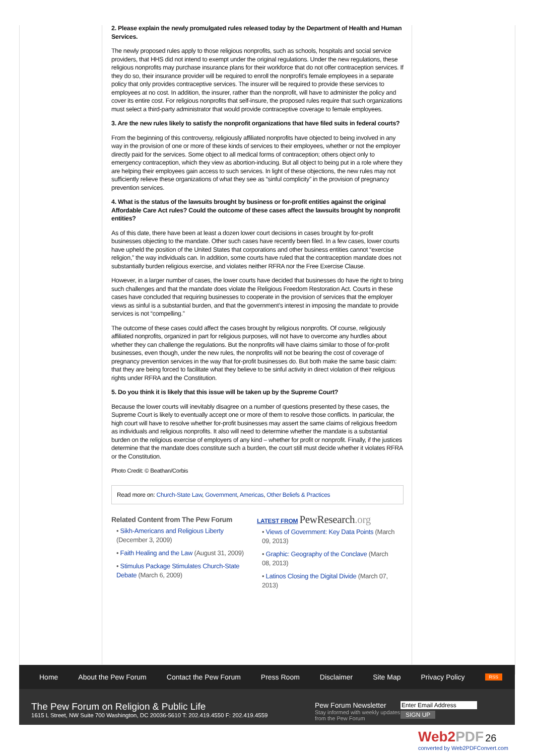2. Please explain the newly promulgated rules released today by the Department of Health and Human Services.
The newly proposed rules apply to those religious nonprofits, such as schools, hospitals and social service providers, that HHS did not intend to exempt under the original regulations. Under the new regulations, these religious nonprofits may purchase insurance plans for their workforce that do not offer contraception services. If they do so, their insurance provider will be required to enroll the nonprofit’s female employees in a separate policy that only provides contraceptive services. The insurer will be required to provide these services to employees at no cost. In addition, the insurer, rather than the nonprofit, will have to administer the policy and cover its entire cost. For religious nonprofits that self-insure, the proposed rules require that such organizations must select a third-party administrator that would provide contraceptive coverage to female employees.
3. Are the new rules likely to satisfy the nonprofit organizations that have filed suits in federal courts?
From the beginning of this controversy, religiously affiliated nonprofits have objected to being involved in any way in the provision of one or more of these kinds of services to their employees, whether or not the employer directly paid for the services. Some object to all medical forms of contraception; others object only to emergency contraception, which they view as abortion-inducing. But all object to being put in a role where they are helping their employees gain access to such services. In light of these objections, the new rules may not sufficiently relieve these organizations of what they see as “sinful complicity” in the provision of pregnancy prevention services.
4. What is the status of the lawsuits brought by business or for-profit entities against the original Affordable Care Act rules? Could the outcome of these cases affect the lawsuits brought by nonprofit entities?
As of this date, there have been at least a dozen lower court decisions in cases brought by for-profit businesses objecting to the mandate. Other such cases have recently been filed. In a few cases, lower courts have upheld the position of the United States that corporations and other business entities cannot “exercise religion,” the way individuals can. In addition, some courts have ruled that the contraception mandate does not substantially burden religious exercise, and violates neither RFRA nor the Free Exercise Clause.
However, in a larger number of cases, the lower courts have decided that businesses do have the right to bring such challenges and that the mandate does violate the Religious Freedom Restoration Act. Courts in these cases have concluded that requiring businesses to cooperate in the provision of services that the employer views as sinful is a substantial burden, and that the government’s interest in imposing the mandate to provide services is not “compelling.”
The outcome of these cases could affect the cases brought by religious nonprofits. Of course, religiously affiliated nonprofits, organized in part for religious purposes, will not have to overcome any hurdles about whether they can challenge the regulations. But the nonprofits will have claims similar to those of for-profit businesses, even though, under the new rules, the nonprofits will not be bearing the cost of coverage of pregnancy prevention services in the way that for-profit businesses do. But both make the same basic claim: that they are being forced to facilitate what they believe to be sinful activity in direct violation of their religious rights under RFRA and the Constitution.
5. Do you think it is likely that this issue will be taken up by the Supreme Court?
Because the lower courts will inevitably disagree on a number of questions presented by these cases, the Supreme Court is likely to eventually accept one or more of them to resolve those conflicts. In particular, the high court will have to resolve whether for-profit businesses may assert the same claims of religious freedom as individuals and religious nonprofits. It also will need to determine whether the mandate is a substantial burden on the religious exercise of employers of any kind – whether for profit or nonprofit. Finally, if the justices determine that the mandate does constitute such a burden, the court still must decide whether it violates RFRA or the Constitution.
Photo Credit: © Beathan/Corbis
Read more on: Church-State Law, Government, Americas, Other Beliefs & Practices
Related Content from The Pew Forum
• Sikh-Americans and Religious Liberty (December 3, 2009)
• Faith Healing and the Law (August 31, 2009)
• Stimulus Package Stimulates Church-State Debate (March 6, 2009)
LATEST FROM PewResearch.org
• Views of Government: Key Data Points (March 09, 2013)
• Graphic: Geography of the Conclave (March 08, 2013)
• Latinos Closing the Digital Divide (March 07, 2013)
Home About the Pew Forum Contact the Pew Forum Press Room Disclaimer Site Map Privacy Policy RSS
The Pew Forum on Religion & Public Life
1615 L Street, NW Suite 700 Washington, DC 20036-5610 T: 202.419.4550 F: 202.419.4559
Pew Forum Newsletter
Stay informed with weekly updates from the Pew Forum
Enter Email Address
SIGN UP
Web2PDF 26
converted by Web2PDFConvert.com